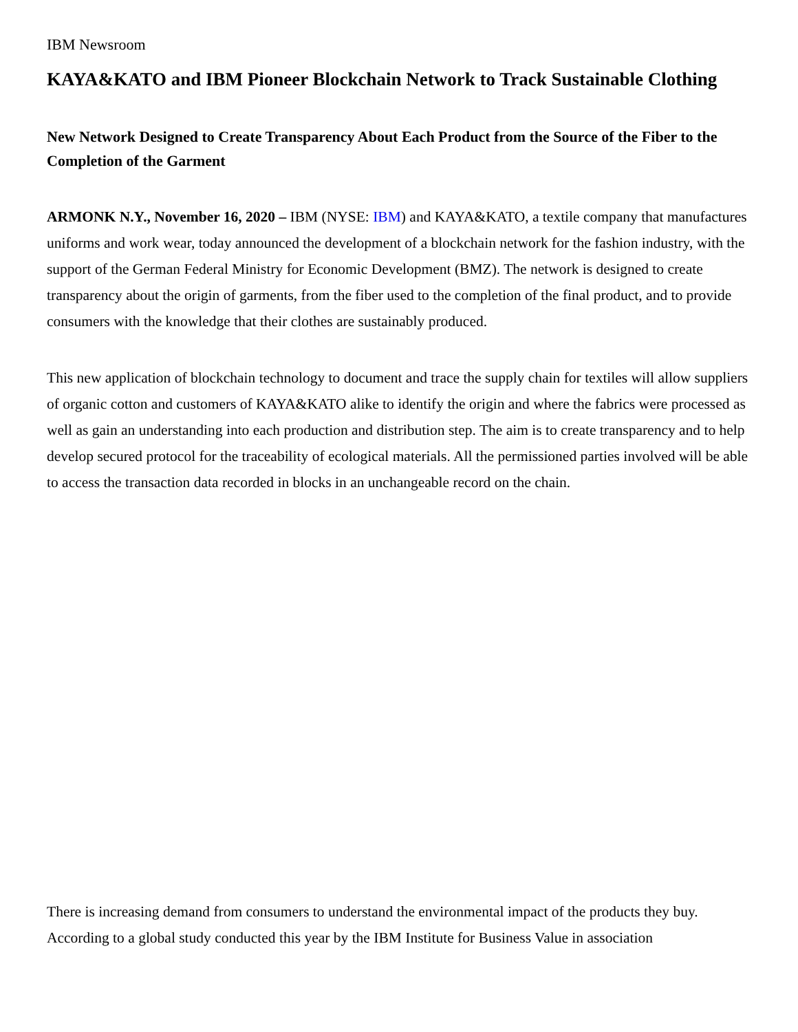IBM Newsroom
KAYA&KATO and IBM Pioneer Blockchain Network to Track Sustainable Clothing
New Network Designed to Create Transparency About Each Product from the Source of the Fiber to the Completion of the Garment
ARMONK N.Y., November 16, 2020 – IBM (NYSE: IBM) and KAYA&KATO, a textile company that manufactures uniforms and work wear, today announced the development of a blockchain network for the fashion industry, with the support of the German Federal Ministry for Economic Development (BMZ). The network is designed to create transparency about the origin of garments, from the fiber used to the completion of the final product, and to provide consumers with the knowledge that their clothes are sustainably produced.
This new application of blockchain technology to document and trace the supply chain for textiles will allow suppliers of organic cotton and customers of KAYA&KATO alike to identify the origin and where the fabrics were processed as well as gain an understanding into each production and distribution step. The aim is to create transparency and to help develop secured protocol for the traceability of ecological materials. All the permissioned parties involved will be able to access the transaction data recorded in blocks in an unchangeable record on the chain.
There is increasing demand from consumers to understand the environmental impact of the products they buy. According to a global study conducted this year by the IBM Institute for Business Value in association